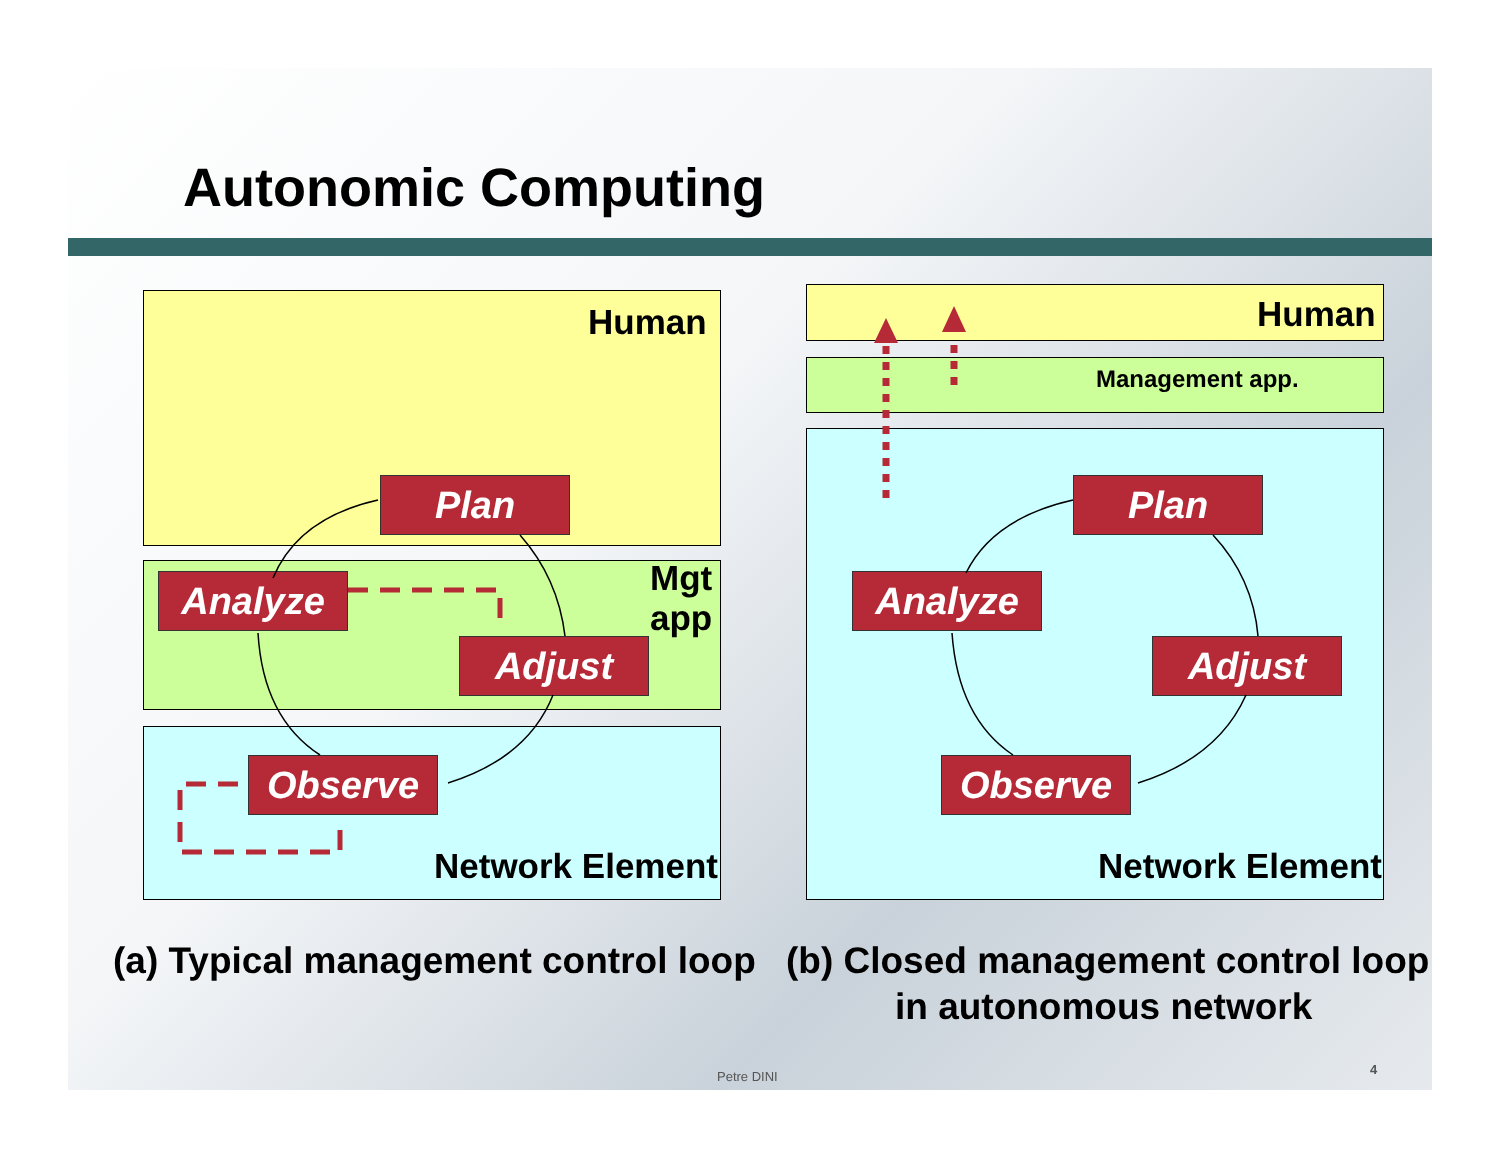Autonomic Computing
Human
Mgt
app
Network Element
Plan
Analyze
Adjust
Observe
Human
Management app.
Network Element
Plan
Analyze
Adjust
Observe
(a) Typical management control loop
(b) Closed management control loop
in autonomous network
Petre DINI 4